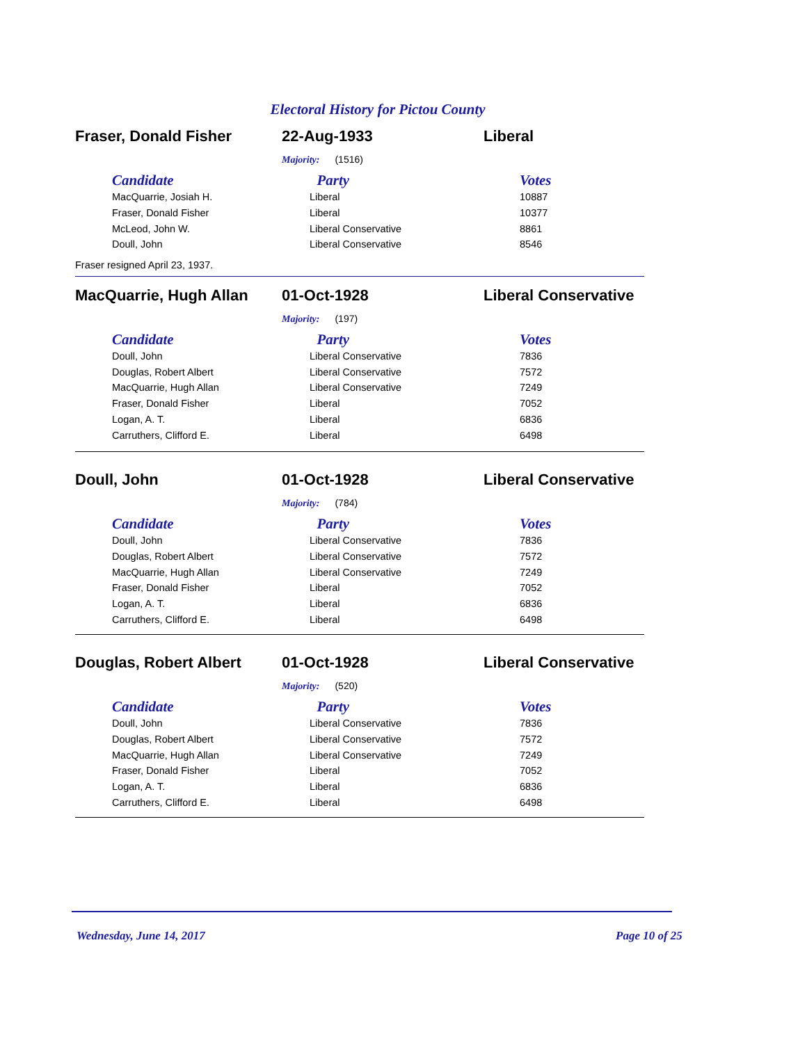Electoral History for Pictou County
Fraser, Donald Fisher 22-Aug-1933 Liberal
Majority: (1516)
| Candidate | Party | Votes |
| --- | --- | --- |
| MacQuarrie, Josiah H. | Liberal | 10887 |
| Fraser, Donald Fisher | Liberal | 10377 |
| McLeod, John W. | Liberal Conservative | 8861 |
| Doull, John | Liberal Conservative | 8546 |
Fraser resigned April 23, 1937.
MacQuarrie, Hugh Allan 01-Oct-1928 Liberal Conservative
Majority: (197)
| Candidate | Party | Votes |
| --- | --- | --- |
| Doull, John | Liberal Conservative | 7836 |
| Douglas, Robert Albert | Liberal Conservative | 7572 |
| MacQuarrie, Hugh Allan | Liberal Conservative | 7249 |
| Fraser, Donald Fisher | Liberal | 7052 |
| Logan, A. T. | Liberal | 6836 |
| Carruthers, Clifford E. | Liberal | 6498 |
Doull, John 01-Oct-1928 Liberal Conservative
Majority: (784)
| Candidate | Party | Votes |
| --- | --- | --- |
| Doull, John | Liberal Conservative | 7836 |
| Douglas, Robert Albert | Liberal Conservative | 7572 |
| MacQuarrie, Hugh Allan | Liberal Conservative | 7249 |
| Fraser, Donald Fisher | Liberal | 7052 |
| Logan, A. T. | Liberal | 6836 |
| Carruthers, Clifford E. | Liberal | 6498 |
Douglas, Robert Albert 01-Oct-1928 Liberal Conservative
Majority: (520)
| Candidate | Party | Votes |
| --- | --- | --- |
| Doull, John | Liberal Conservative | 7836 |
| Douglas, Robert Albert | Liberal Conservative | 7572 |
| MacQuarrie, Hugh Allan | Liberal Conservative | 7249 |
| Fraser, Donald Fisher | Liberal | 7052 |
| Logan, A. T. | Liberal | 6836 |
| Carruthers, Clifford E. | Liberal | 6498 |
Wednesday, June 14, 2017 Page 10 of 25